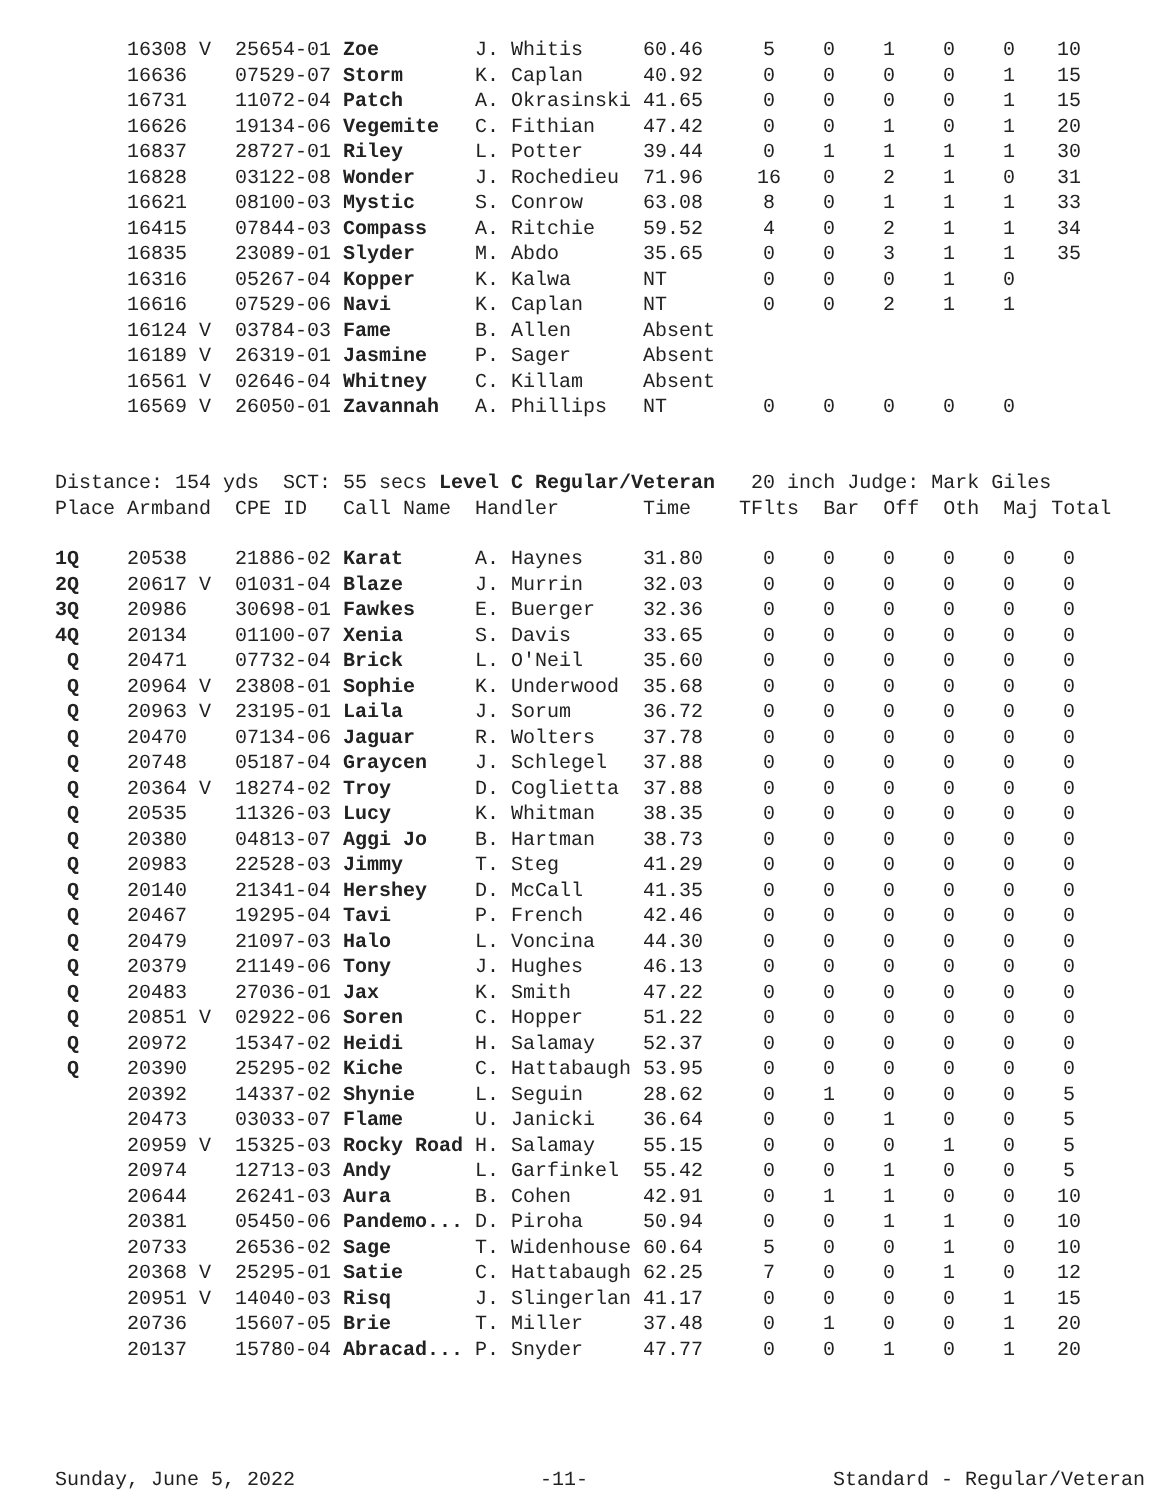| | 16308 V | 25654-01 | Zoe | J. Whitis | 60.46 | 5 | 0 | 1 | 0 | 0 | 10 |
| | 16636 | 07529-07 | Storm | K. Caplan | 40.92 | 0 | 0 | 0 | 0 | 1 | 15 |
| | 16731 | 11072-04 | Patch | A. Okrasinski | 41.65 | 0 | 0 | 0 | 0 | 1 | 15 |
| | 16626 | 19134-06 | Vegemite | C. Fithian | 47.42 | 0 | 0 | 1 | 0 | 1 | 20 |
| | 16837 | 28727-01 | Riley | L. Potter | 39.44 | 0 | 1 | 1 | 1 | 1 | 30 |
| | 16828 | 03122-08 | Wonder | J. Rochedieu | 71.96 | 16 | 0 | 2 | 1 | 0 | 31 |
| | 16621 | 08100-03 | Mystic | S. Conrow | 63.08 | 8 | 0 | 1 | 1 | 1 | 33 |
| | 16415 | 07844-03 | Compass | A. Ritchie | 59.52 | 4 | 0 | 2 | 1 | 1 | 34 |
| | 16835 | 23089-01 | Slyder | M. Abdo | 35.65 | 0 | 0 | 3 | 1 | 1 | 35 |
| | 16316 | 05267-04 | Kopper | K. Kalwa | NT | 0 | 0 | 0 | 1 | 0 | |
| | 16616 | 07529-06 | Navi | K. Caplan | NT | 0 | 0 | 2 | 1 | 1 | |
| | 16124 V | 03784-03 | Fame | B. Allen | Absent | | | | | | |
| | 16189 V | 26319-01 | Jasmine | P. Sager | Absent | | | | | | |
| | 16561 V | 02646-04 | Whitney | C. Killam | Absent | | | | | | |
| | 16569 V | 26050-01 | Zavannah | A. Phillips | NT | 0 | 0 | 0 | 0 | 0 | |
Distance: 154 yds SCT: 55 secs Level C Regular/Veteran 20 inch Judge: Mark Giles Place Armband CPE ID Call Name Handler Time TFlts Bar Off Oth Maj Total
| 1Q | 20538 | 21886-02 | Karat | A. Haynes | 31.80 | 0 | 0 | 0 | 0 | 0 | 0 |
| 2Q | 20617 V | 01031-04 | Blaze | J. Murrin | 32.03 | 0 | 0 | 0 | 0 | 0 | 0 |
| 3Q | 20986 | 30698-01 | Fawkes | E. Buerger | 32.36 | 0 | 0 | 0 | 0 | 0 | 0 |
| 4Q | 20134 | 01100-07 | Xenia | S. Davis | 33.65 | 0 | 0 | 0 | 0 | 0 | 0 |
| Q | 20471 | 07732-04 | Brick | L. O'Neil | 35.60 | 0 | 0 | 0 | 0 | 0 | 0 |
| Q | 20964 V | 23808-01 | Sophie | K. Underwood | 35.68 | 0 | 0 | 0 | 0 | 0 | 0 |
| Q | 20963 V | 23195-01 | Laila | J. Sorum | 36.72 | 0 | 0 | 0 | 0 | 0 | 0 |
| Q | 20470 | 07134-06 | Jaguar | R. Wolters | 37.78 | 0 | 0 | 0 | 0 | 0 | 0 |
| Q | 20748 | 05187-04 | Graycen | J. Schlegel | 37.88 | 0 | 0 | 0 | 0 | 0 | 0 |
| Q | 20364 V | 18274-02 | Troy | D. Coglietta | 37.88 | 0 | 0 | 0 | 0 | 0 | 0 |
| Q | 20535 | 11326-03 | Lucy | K. Whitman | 38.35 | 0 | 0 | 0 | 0 | 0 | 0 |
| Q | 20380 | 04813-07 | Aggi Jo | B. Hartman | 38.73 | 0 | 0 | 0 | 0 | 0 | 0 |
| Q | 20983 | 22528-03 | Jimmy | T. Steg | 41.29 | 0 | 0 | 0 | 0 | 0 | 0 |
| Q | 20140 | 21341-04 | Hershey | D. McCall | 41.35 | 0 | 0 | 0 | 0 | 0 | 0 |
| Q | 20467 | 19295-04 | Tavi | P. French | 42.46 | 0 | 0 | 0 | 0 | 0 | 0 |
| Q | 20479 | 21097-03 | Halo | L. Voncina | 44.30 | 0 | 0 | 0 | 0 | 0 | 0 |
| Q | 20379 | 21149-06 | Tony | J. Hughes | 46.13 | 0 | 0 | 0 | 0 | 0 | 0 |
| Q | 20483 | 27036-01 | Jax | K. Smith | 47.22 | 0 | 0 | 0 | 0 | 0 | 0 |
| Q | 20851 V | 02922-06 | Soren | C. Hopper | 51.22 | 0 | 0 | 0 | 0 | 0 | 0 |
| Q | 20972 | 15347-02 | Heidi | H. Salamay | 52.37 | 0 | 0 | 0 | 0 | 0 | 0 |
| Q | 20390 | 25295-02 | Kiche | C. Hattabaugh | 53.95 | 0 | 0 | 0 | 0 | 0 | 0 |
| | 20392 | 14337-02 | Shynie | L. Seguin | 28.62 | 0 | 1 | 0 | 0 | 0 | 5 |
| | 20473 | 03033-07 | Flame | U. Janicki | 36.64 | 0 | 0 | 1 | 0 | 0 | 5 |
| | 20959 V | 15325-03 | Rocky Road | H. Salamay | 55.15 | 0 | 0 | 0 | 1 | 0 | 5 |
| | 20974 | 12713-03 | Andy | L. Garfinkel | 55.42 | 0 | 0 | 1 | 0 | 0 | 5 |
| | 20644 | 26241-03 | Aura | B. Cohen | 42.91 | 0 | 1 | 1 | 0 | 0 | 10 |
| | 20381 | 05450-06 | Pandemo... | D. Piroha | 50.94 | 0 | 0 | 1 | 1 | 0 | 10 |
| | 20733 | 26536-02 | Sage | T. Widenhouse | 60.64 | 5 | 0 | 0 | 1 | 0 | 10 |
| | 20368 V | 25295-01 | Satie | C. Hattabaugh | 62.25 | 7 | 0 | 0 | 1 | 0 | 12 |
| | 20951 V | 14040-03 | Risq | J. Slingerlan | 41.17 | 0 | 0 | 0 | 0 | 1 | 15 |
| | 20736 | 15607-05 | Brie | T. Miller | 37.48 | 0 | 1 | 0 | 0 | 1 | 20 |
| | 20137 | 15780-04 | Abracad... | P. Snyder | 47.77 | 0 | 0 | 1 | 0 | 1 | 20 |
Sunday, June 5, 2022 -11- Standard - Regular/Veteran